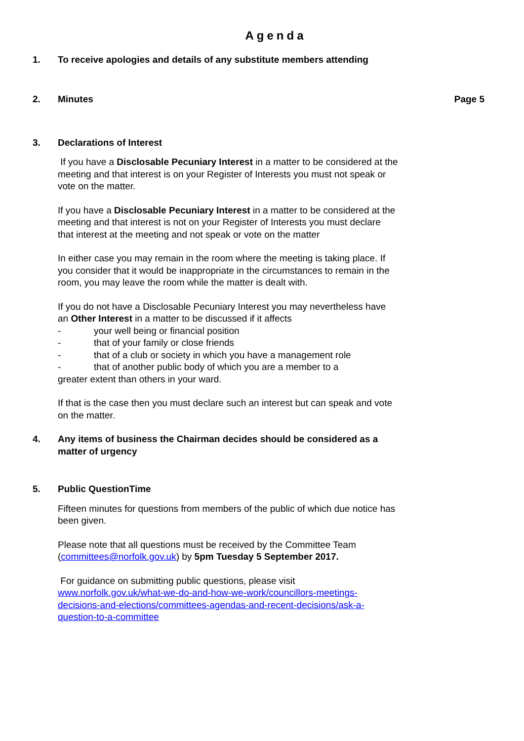Agenda
1. To receive apologies and details of any substitute members attending
2. Minutes Page 5
3. Declarations of Interest
If you have a Disclosable Pecuniary Interest in a matter to be considered at the meeting and that interest is on your Register of Interests you must not speak or vote on the matter.
If you have a Disclosable Pecuniary Interest in a matter to be considered at the meeting and that interest is not on your Register of Interests you must declare that interest at the meeting and not speak or vote on the matter
In either case you may remain in the room where the meeting is taking place. If you consider that it would be inappropriate in the circumstances to remain in the room, you may leave the room while the matter is dealt with.
If you do not have a Disclosable Pecuniary Interest you may nevertheless have an Other Interest in a matter to be discussed if it affects
- your well being or financial position
- that of your family or close friends
- that of a club or society in which you have a management role
- that of another public body of which you are a member to a
greater extent than others in your ward.
If that is the case then you must declare such an interest but can speak and vote on the matter.
4. Any items of business the Chairman decides should be considered as a matter of urgency
5. Public QuestionTime
Fifteen minutes for questions from members of the public of which due notice has been given.
Please note that all questions must be received by the Committee Team (committees@norfolk.gov.uk) by 5pm Tuesday 5 September 2017.
For guidance on submitting public questions, please visit www.norfolk.gov.uk/what-we-do-and-how-we-work/councillors-meetings-decisions-and-elections/committees-agendas-and-recent-decisions/ask-a-question-to-a-committee